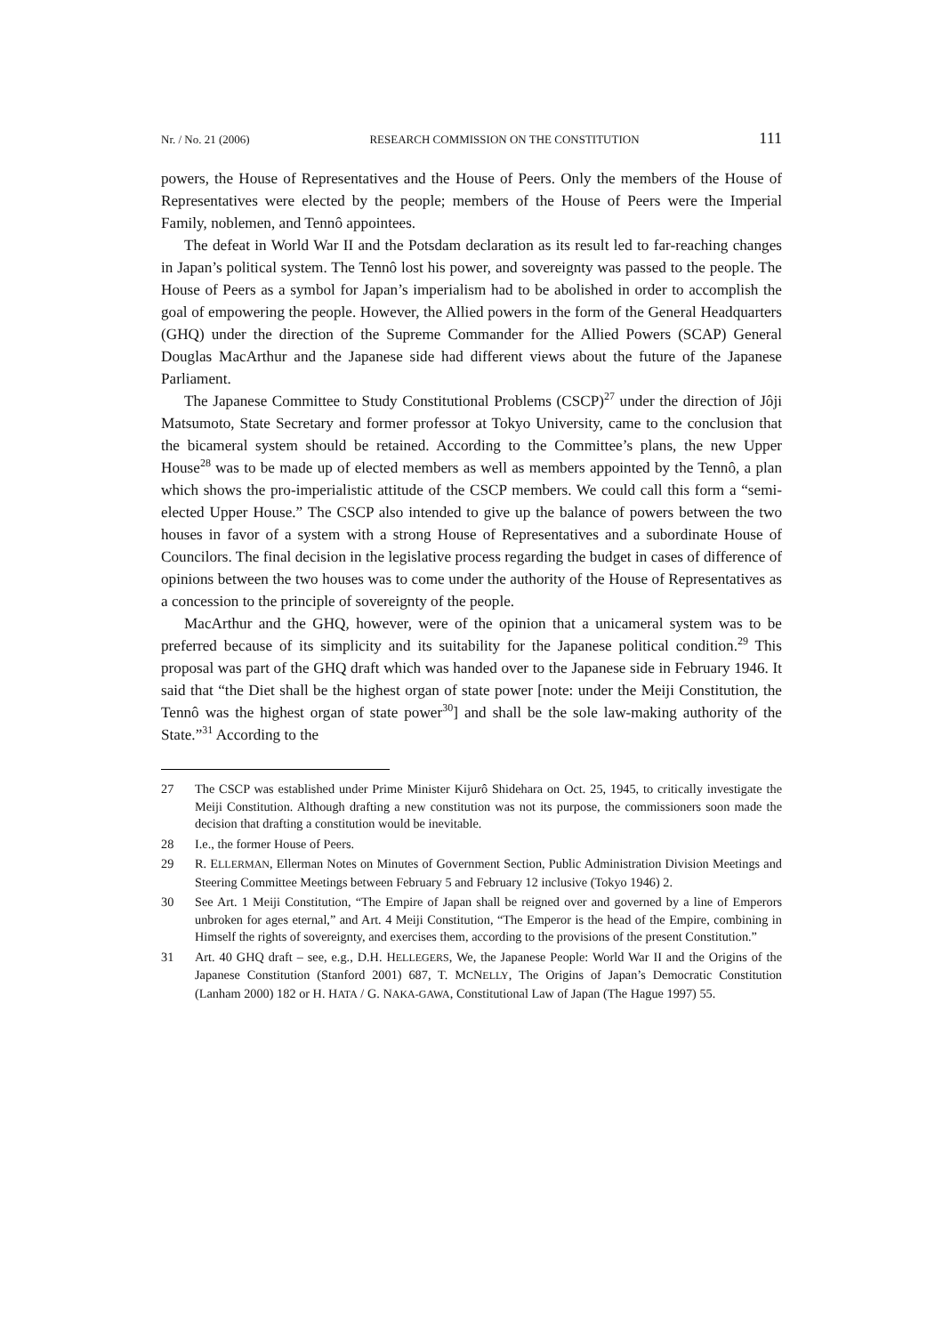Nr. / No. 21 (2006) RESEARCH COMMISSION ON THE CONSTITUTION 111
powers, the House of Representatives and the House of Peers. Only the members of the House of Representatives were elected by the people; members of the House of Peers were the Imperial Family, noblemen, and Tennô appointees.
The defeat in World War II and the Potsdam declaration as its result led to far-reaching changes in Japan’s political system. The Tennô lost his power, and sovereignty was passed to the people. The House of Peers as a symbol for Japan’s imperialism had to be abolished in order to accomplish the goal of empowering the people. However, the Allied powers in the form of the General Headquarters (GHQ) under the direction of the Supreme Commander for the Allied Powers (SCAP) General Douglas MacArthur and the Japanese side had different views about the future of the Japanese Parliament.
The Japanese Committee to Study Constitutional Problems (CSCP)<sup>27</sup> under the direction of Jôji Matsumoto, State Secretary and former professor at Tokyo University, came to the conclusion that the bicameral system should be retained. According to the Committee’s plans, the new Upper House<sup>28</sup> was to be made up of elected members as well as members appointed by the Tennô, a plan which shows the pro-imperialistic attitude of the CSCP members. We could call this form a “semi-elected Upper House.” The CSCP also intended to give up the balance of powers between the two houses in favor of a system with a strong House of Representatives and a subordinate House of Councilors. The final decision in the legislative process regarding the budget in cases of difference of opinions between the two houses was to come under the authority of the House of Representatives as a concession to the principle of sovereignty of the people.
MacArthur and the GHQ, however, were of the opinion that a unicameral system was to be preferred because of its simplicity and its suitability for the Japanese political condition.<sup>29</sup> This proposal was part of the GHQ draft which was handed over to the Japanese side in February 1946. It said that “the Diet shall be the highest organ of state power [note: under the Meiji Constitution, the Tennô was the highest organ of state power<sup>30</sup>] and shall be the sole law-making authority of the State.”<sup>31</sup> According to the
27 The CSCP was established under Prime Minister Kijurô Shidehara on Oct. 25, 1945, to critically investigate the Meiji Constitution. Although drafting a new constitution was not its purpose, the commissioners soon made the decision that drafting a constitution would be inevitable.
28 I.e., the former House of Peers.
29 R. ELLERMAN, Ellerman Notes on Minutes of Government Section, Public Administration Division Meetings and Steering Committee Meetings between February 5 and February 12 inclusive (Tokyo 1946) 2.
30 See Art. 1 Meiji Constitution, “The Empire of Japan shall be reigned over and governed by a line of Emperors unbroken for ages eternal,” and Art. 4 Meiji Constitution, “The Emperor is the head of the Empire, combining in Himself the rights of sovereignty, and exercises them, according to the provisions of the present Constitution.”
31 Art. 40 GHQ draft – see, e.g., D.H. HELLEGERS, We, the Japanese People: World War II and the Origins of the Japanese Constitution (Stanford 2001) 687, T. MCNELLY, The Origins of Japan’s Democratic Constitution (Lanham 2000) 182 or H. HATA / G. NAKA-GAWA, Constitutional Law of Japan (The Hague 1997) 55.